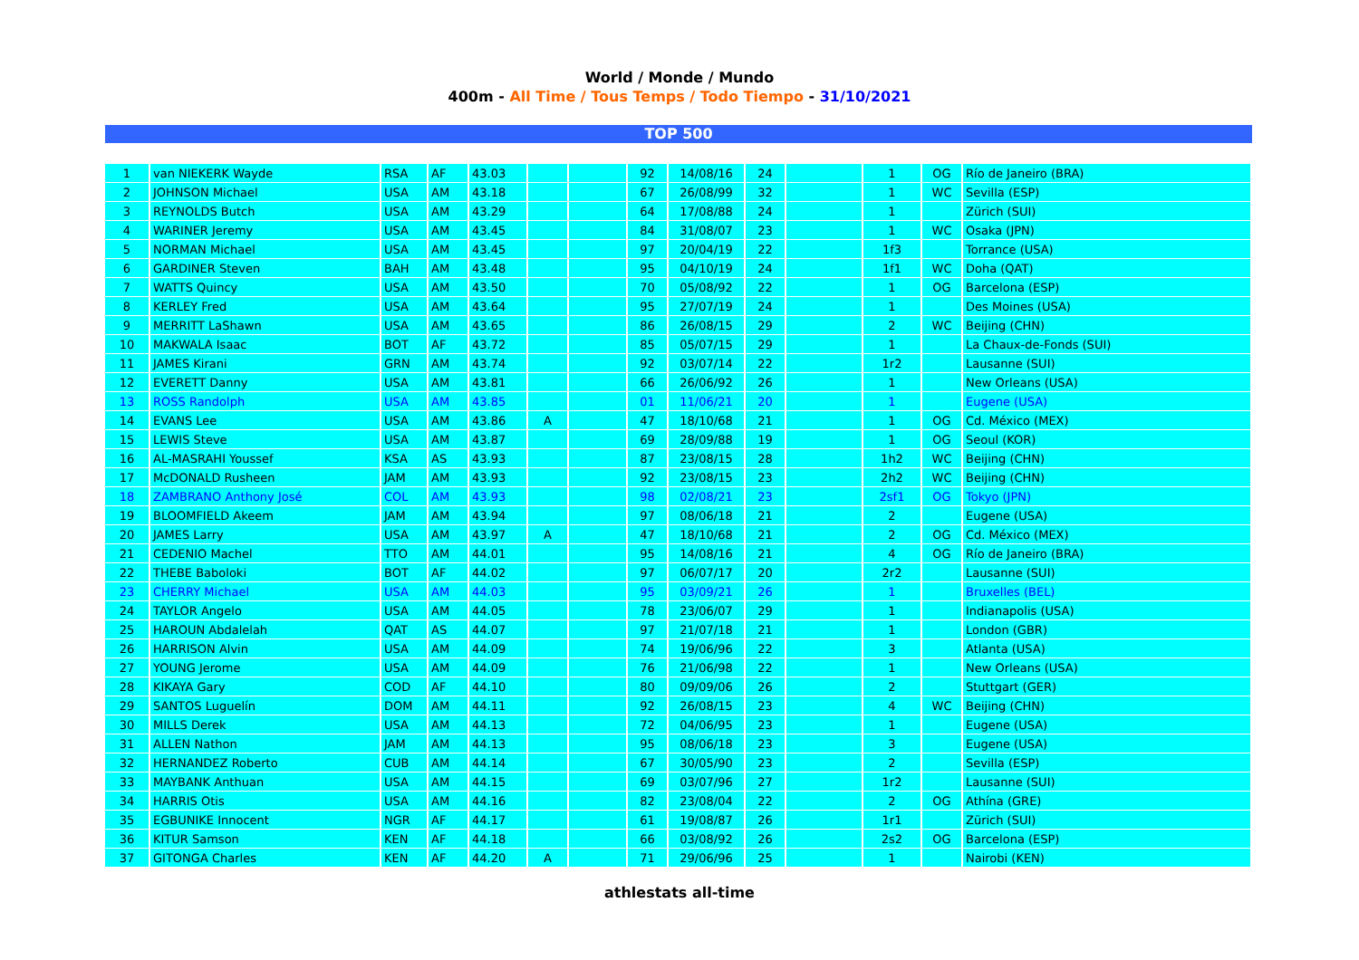World / Monde / Mundo
400m - All Time / Tous Temps / Todo Tiempo - 31/10/2021
TOP 500
| 1 | van NIEKERK Wayde | RSA | AF | 43.03 | | | 92 | 14/08/16 | 24 | | 1 | OG | Río de Janeiro (BRA) |
| 2 | JOHNSON Michael | USA | AM | 43.18 | | | 67 | 26/08/99 | 32 | | 1 | WC | Sevilla (ESP) |
| 3 | REYNOLDS Butch | USA | AM | 43.29 | | | 64 | 17/08/88 | 24 | | 1 | | Zürich (SUI) |
| 4 | WARINER Jeremy | USA | AM | 43.45 | | | 84 | 31/08/07 | 23 | | 1 | WC | Osaka (JPN) |
| 5 | NORMAN Michael | USA | AM | 43.45 | | | 97 | 20/04/19 | 22 | | 1f3 | | Torrance (USA) |
| 6 | GARDINER Steven | BAH | AM | 43.48 | | | 95 | 04/10/19 | 24 | | 1f1 | WC | Doha (QAT) |
| 7 | WATTS Quincy | USA | AM | 43.50 | | | 70 | 05/08/92 | 22 | | 1 | OG | Barcelona (ESP) |
| 8 | KERLEY Fred | USA | AM | 43.64 | | | 95 | 27/07/19 | 24 | | 1 | | Des Moines (USA) |
| 9 | MERRITT LaShawn | USA | AM | 43.65 | | | 86 | 26/08/15 | 29 | | 2 | WC | Beijing (CHN) |
| 10 | MAKWALA Isaac | BOT | AF | 43.72 | | | 85 | 05/07/15 | 29 | | 1 | | La Chaux-de-Fonds (SUI) |
| 11 | JAMES Kirani | GRN | AM | 43.74 | | | 92 | 03/07/14 | 22 | | 1r2 | | Lausanne (SUI) |
| 12 | EVERETT Danny | USA | AM | 43.81 | | | 66 | 26/06/92 | 26 | | 1 | | New Orleans (USA) |
| 13 | ROSS Randolph | USA | AM | 43.85 | | | 01 | 11/06/21 | 20 | | 1 | | Eugene (USA) |
| 14 | EVANS Lee | USA | AM | 43.86 | A | | 47 | 18/10/68 | 21 | | 1 | OG | Cd. México (MEX) |
| 15 | LEWIS Steve | USA | AM | 43.87 | | | 69 | 28/09/88 | 19 | | 1 | OG | Seoul (KOR) |
| 16 | AL-MASRAHI Youssef | KSA | AS | 43.93 | | | 87 | 23/08/15 | 28 | | 1h2 | WC | Beijing (CHN) |
| 17 | McDONALD Rusheen | JAM | AM | 43.93 | | | 92 | 23/08/15 | 23 | | 2h2 | WC | Beijing (CHN) |
| 18 | ZAMBRANO Anthony José | COL | AM | 43.93 | | | 98 | 02/08/21 | 23 | | 2sf1 | OG | Tokyo (JPN) |
| 19 | BLOOMFIELD Akeem | JAM | AM | 43.94 | | | 97 | 08/06/18 | 21 | | 2 | | Eugene (USA) |
| 20 | JAMES Larry | USA | AM | 43.97 | A | | 47 | 18/10/68 | 21 | | 2 | OG | Cd. México (MEX) |
| 21 | CEDENIO Machel | TTO | AM | 44.01 | | | 95 | 14/08/16 | 21 | | 4 | OG | Río de Janeiro (BRA) |
| 22 | THEBE Baboloki | BOT | AF | 44.02 | | | 97 | 06/07/17 | 20 | | 2r2 | | Lausanne (SUI) |
| 23 | CHERRY Michael | USA | AM | 44.03 | | | 95 | 03/09/21 | 26 | | 1 | | Bruxelles (BEL) |
| 24 | TAYLOR Angelo | USA | AM | 44.05 | | | 78 | 23/06/07 | 29 | | 1 | | Indianapolis (USA) |
| 25 | HAROUN Abdalelah | QAT | AS | 44.07 | | | 97 | 21/07/18 | 21 | | 1 | | London (GBR) |
| 26 | HARRISON Alvin | USA | AM | 44.09 | | | 74 | 19/06/96 | 22 | | 3 | | Atlanta (USA) |
| 27 | YOUNG Jerome | USA | AM | 44.09 | | | 76 | 21/06/98 | 22 | | 1 | | New Orleans (USA) |
| 28 | KIKAYA Gary | COD | AF | 44.10 | | | 80 | 09/09/06 | 26 | | 2 | | Stuttgart (GER) |
| 29 | SANTOS Luguelín | DOM | AM | 44.11 | | | 92 | 26/08/15 | 23 | | 4 | WC | Beijing (CHN) |
| 30 | MILLS Derek | USA | AM | 44.13 | | | 72 | 04/06/95 | 23 | | 1 | | Eugene (USA) |
| 31 | ALLEN Nathon | JAM | AM | 44.13 | | | 95 | 08/06/18 | 23 | | 3 | | Eugene (USA) |
| 32 | HERNANDEZ Roberto | CUB | AM | 44.14 | | | 67 | 30/05/90 | 23 | | 2 | | Sevilla (ESP) |
| 33 | MAYBANK Anthuan | USA | AM | 44.15 | | | 69 | 03/07/96 | 27 | | 1r2 | | Lausanne (SUI) |
| 34 | HARRIS Otis | USA | AM | 44.16 | | | 82 | 23/08/04 | 22 | | 2 | OG | Athína (GRE) |
| 35 | EGBUNIKE Innocent | NGR | AF | 44.17 | | | 61 | 19/08/87 | 26 | | 1r1 | | Zürich (SUI) |
| 36 | KITUR Samson | KEN | AF | 44.18 | | | 66 | 03/08/92 | 26 | | 2s2 | OG | Barcelona (ESP) |
| 37 | GITONGA Charles | KEN | AF | 44.20 | A | | 71 | 29/06/96 | 25 | | 1 | | Nairobi (KEN) |
athlestats all-time